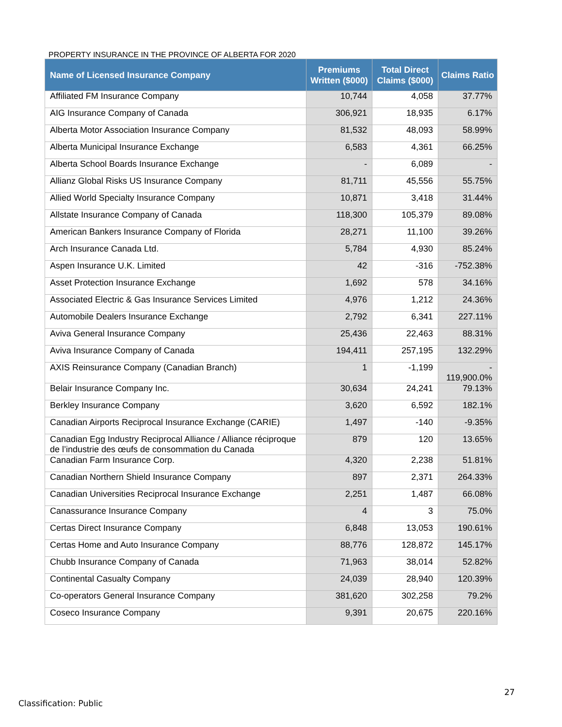PROPERTY INSURANCE IN THE PROVINCE OF ALBERTA FOR 2020
| Name of Licensed Insurance Company | Premiums Written ($000) | Total Direct Claims ($000) | Claims Ratio |
| --- | --- | --- | --- |
| Affiliated FM Insurance Company | 10,744 | 4,058 | 37.77% |
| AIG Insurance Company of Canada | 306,921 | 18,935 | 6.17% |
| Alberta Motor Association Insurance Company | 81,532 | 48,093 | 58.99% |
| Alberta Municipal Insurance Exchange | 6,583 | 4,361 | 66.25% |
| Alberta School Boards Insurance Exchange | - | 6,089 | - |
| Allianz Global Risks US Insurance Company | 81,711 | 45,556 | 55.75% |
| Allied World Specialty Insurance Company | 10,871 | 3,418 | 31.44% |
| Allstate Insurance Company of Canada | 118,300 | 105,379 | 89.08% |
| American Bankers Insurance Company of Florida | 28,271 | 11,100 | 39.26% |
| Arch Insurance Canada Ltd. | 5,784 | 4,930 | 85.24% |
| Aspen Insurance U.K. Limited | 42 | -316 | -752.38% |
| Asset Protection Insurance Exchange | 1,692 | 578 | 34.16% |
| Associated Electric & Gas Insurance Services Limited | 4,976 | 1,212 | 24.36% |
| Automobile Dealers Insurance Exchange | 2,792 | 6,341 | 227.11% |
| Aviva General Insurance Company | 25,436 | 22,463 | 88.31% |
| Aviva Insurance Company of Canada | 194,411 | 257,195 | 132.29% |
| AXIS Reinsurance Company (Canadian Branch) | 1 | -1,199 | - 119,900.0% |
| Belair Insurance Company Inc. | 30,634 | 24,241 | 79.13% |
| Berkley Insurance Company | 3,620 | 6,592 | 182.1% |
| Canadian Airports Reciprocal Insurance Exchange (CARIE) | 1,497 | -140 | -9.35% |
| Canadian Egg Industry Reciprocal Alliance / Alliance réciproque de l’industrie des œufs de consommation du Canada | 879 | 120 | 13.65% |
| Canadian Farm Insurance Corp. | 4,320 | 2,238 | 51.81% |
| Canadian Northern Shield Insurance Company | 897 | 2,371 | 264.33% |
| Canadian Universities Reciprocal Insurance Exchange | 2,251 | 1,487 | 66.08% |
| Canassurance Insurance Company | 4 | 3 | 75.0% |
| Certas Direct Insurance Company | 6,848 | 13,053 | 190.61% |
| Certas Home and Auto Insurance Company | 88,776 | 128,872 | 145.17% |
| Chubb Insurance Company of Canada | 71,963 | 38,014 | 52.82% |
| Continental Casualty Company | 24,039 | 28,940 | 120.39% |
| Co-operators General Insurance Company | 381,620 | 302,258 | 79.2% |
| Coseco Insurance Company | 9,391 | 20,675 | 220.16% |
27
Classification: Public